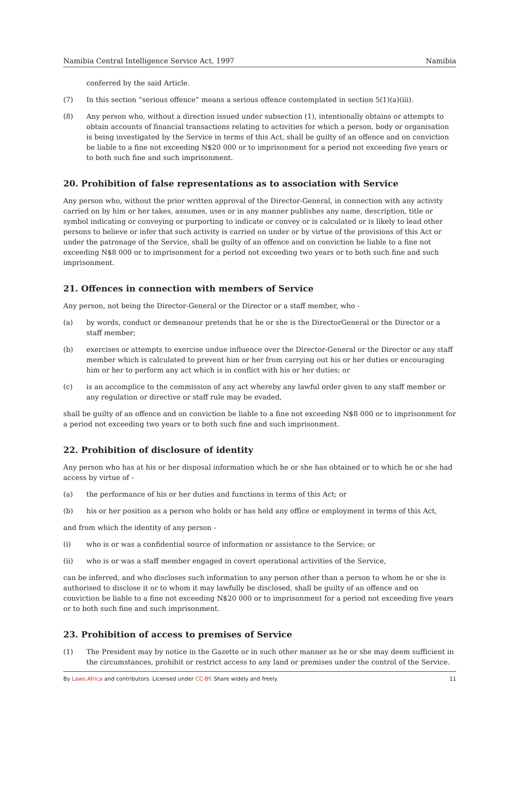Namibia Central Intelligence Service Act, 1997 Namibia
conferred by the said Article.
(7) In this section “serious offence” means a serious offence contemplated in section 5(1)(a)(iii).
(8) Any person who, without a direction issued under subsection (1), intentionally obtains or attempts to obtain accounts of financial transactions relating to activities for which a person, body or organisation is being investigated by the Service in terms of this Act, shall be guilty of an offence and on conviction be liable to a fine not exceeding N$20 000 or to imprisonment for a period not exceeding five years or to both such fine and such imprisonment.
20. Prohibition of false representations as to association with Service
Any person who, without the prior written approval of the Director-General, in connection with any activity carried on by him or her takes, assumes, uses or in any manner publishes any name, description, title or symbol indicating or conveying or purporting to indicate or convey or is calculated or is likely to lead other persons to believe or infer that such activity is carried on under or by virtue of the provisions of this Act or under the patronage of the Service, shall be guilty of an offence and on conviction be liable to a fine not exceeding N$8 000 or to imprisonment for a period not exceeding two years or to both such fine and such imprisonment.
21. Offences in connection with members of Service
Any person, not being the Director-General or the Director or a staff member, who -
(a) by words, conduct or demeanour pretends that he or she is the DirectorGeneral or the Director or a staff member;
(b) exercises or attempts to exercise undue influence over the Director-General or the Director or any staff member which is calculated to prevent him or her from carrying out his or her duties or encouraging him or her to perform any act which is in conflict with his or her duties; or
(c) is an accomplice to the commission of any act whereby any lawful order given to any staff member or any regulation or directive or staff rule may be evaded,
shall be guilty of an offence and on conviction be liable to a fine not exceeding N$8 000 or to imprisonment for a period not exceeding two years or to both such fine and such imprisonment.
22. Prohibition of disclosure of identity
Any person who has at his or her disposal information which he or she has obtained or to which he or she had access by virtue of -
(a) the performance of his or her duties and functions in terms of this Act; or
(b) his or her position as a person who holds or has held any office or employment in terms of this Act,
and from which the identity of any person -
(i) who is or was a confidential source of information or assistance to the Service; or
(ii) who is or was a staff member engaged in covert operational activities of the Service,
can be inferred, and who discloses such information to any person other than a person to whom he or she is authorised to disclose it or to whom it may lawfully be disclosed, shall be guilty of an offence and on conviction be liable to a fine not exceeding N$20 000 or to imprisonment for a period not exceeding five years or to both such fine and such imprisonment.
23. Prohibition of access to premises of Service
(1) The President may by notice in the Gazette or in such other manner as he or she may deem sufficient in the circumstances, prohibit or restrict access to any land or premises under the control of the Service.
By Laws.Africa and contributors. Licensed under CC-BY. Share widely and freely. 11